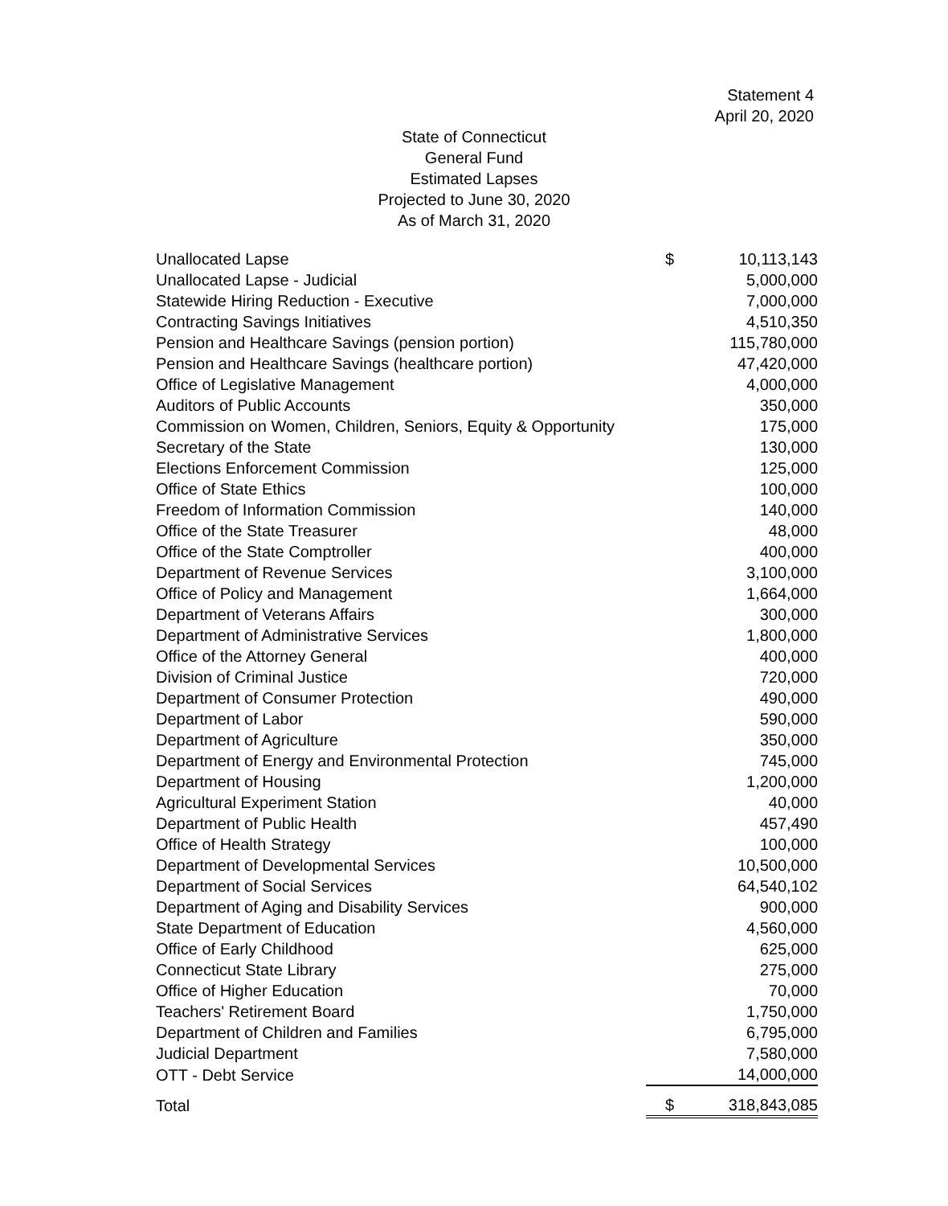Statement 4
April 20, 2020
State of Connecticut
General Fund
Estimated Lapses
Projected to June 30, 2020
As of March 31, 2020
| Unallocated Lapse | $ | 10,113,143 |
| Unallocated Lapse - Judicial | | 5,000,000 |
| Statewide Hiring Reduction - Executive | | 7,000,000 |
| Contracting Savings Initiatives | | 4,510,350 |
| Pension and Healthcare Savings (pension portion) | | 115,780,000 |
| Pension and Healthcare Savings (healthcare portion) | | 47,420,000 |
| Office of Legislative Management | | 4,000,000 |
| Auditors of Public Accounts | | 350,000 |
| Commission on Women, Children, Seniors, Equity & Opportunity | | 175,000 |
| Secretary of the State | | 130,000 |
| Elections Enforcement Commission | | 125,000 |
| Office of State Ethics | | 100,000 |
| Freedom of Information Commission | | 140,000 |
| Office of the State Treasurer | | 48,000 |
| Office of the State Comptroller | | 400,000 |
| Department of Revenue Services | | 3,100,000 |
| Office of Policy and Management | | 1,664,000 |
| Department of Veterans Affairs | | 300,000 |
| Department of Administrative Services | | 1,800,000 |
| Office of the Attorney General | | 400,000 |
| Division of Criminal Justice | | 720,000 |
| Department of Consumer Protection | | 490,000 |
| Department of Labor | | 590,000 |
| Department of Agriculture | | 350,000 |
| Department of Energy and Environmental Protection | | 745,000 |
| Department of Housing | | 1,200,000 |
| Agricultural Experiment Station | | 40,000 |
| Department of Public Health | | 457,490 |
| Office of Health Strategy | | 100,000 |
| Department of Developmental Services | | 10,500,000 |
| Department of Social Services | | 64,540,102 |
| Department of Aging and Disability Services | | 900,000 |
| State Department of Education | | 4,560,000 |
| Office of Early Childhood | | 625,000 |
| Connecticut State Library | | 275,000 |
| Office of Higher Education | | 70,000 |
| Teachers' Retirement Board | | 1,750,000 |
| Department of Children and Families | | 6,795,000 |
| Judicial Department | | 7,580,000 |
| OTT - Debt Service | | 14,000,000 |
| Total | $ | 318,843,085 |